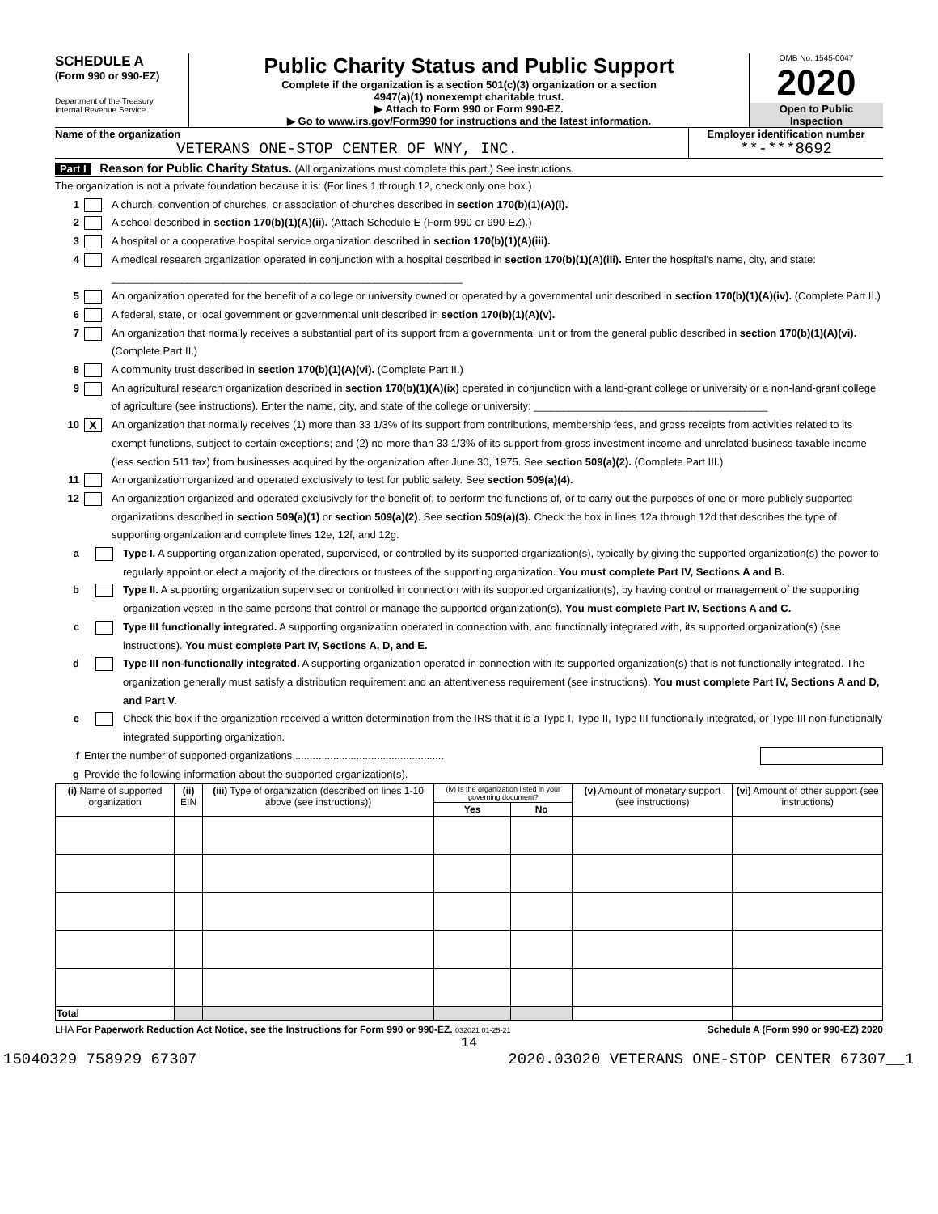SCHEDULE A
(Form 990 or 990-EZ)
Department of the Treasury
Internal Revenue Service
Public Charity Status and Public Support
Complete if the organization is a section 501(c)(3) organization or a section
4947(a)(1) nonexempt charitable trust.
▶ Attach to Form 990 or Form 990-EZ.
▶ Go to www.irs.gov/Form990 for instructions and the latest information.
OMB No. 1545-0047
2020
Open to Public
Inspection
Name of the organization
VETERANS ONE-STOP CENTER OF WNY, INC.
Employer identification number
**-***8692
Part I Reason for Public Charity Status. (All organizations must complete this part.) See instructions.
The organization is not a private foundation because it is: (For lines 1 through 12, check only one box.)
1 A church, convention of churches, or association of churches described in section 170(b)(1)(A)(i).
2 A school described in section 170(b)(1)(A)(ii). (Attach Schedule E (Form 990 or 990-EZ).)
3 A hospital or a cooperative hospital service organization described in section 170(b)(1)(A)(iii).
4 A medical research organization operated in conjunction with a hospital described in section 170(b)(1)(A)(iii). Enter the hospital's name, city, and state: ____________________________________________________________
5 An organization operated for the benefit of a college or university owned or operated by a governmental unit described in section 170(b)(1)(A)(iv). (Complete Part II.)
6 A federal, state, or local government or governmental unit described in section 170(b)(1)(A)(v).
7 An organization that normally receives a substantial part of its support from a governmental unit or from the general public described in section 170(b)(1)(A)(vi). (Complete Part II.)
8 A community trust described in section 170(b)(1)(A)(vi). (Complete Part II.)
9 An agricultural research organization described in section 170(b)(1)(A)(ix) operated in conjunction with a land-grant college or university or a non-land-grant college of agriculture (see instructions). Enter the name, city, and state of the college or university: ________________________________________
10 X An organization that normally receives (1) more than 33 1/3% of its support from contributions, membership fees, and gross receipts from activities related to its exempt functions, subject to certain exceptions; and (2) no more than 33 1/3% of its support from gross investment income and unrelated business taxable income (less section 511 tax) from businesses acquired by the organization after June 30, 1975. See section 509(a)(2). (Complete Part III.)
11 An organization organized and operated exclusively to test for public safety. See section 509(a)(4).
12 An organization organized and operated exclusively for the benefit of, to perform the functions of, or to carry out the purposes of one or more publicly supported organizations described in section 509(a)(1) or section 509(a)(2). See section 509(a)(3). Check the box in lines 12a through 12d that describes the type of supporting organization and complete lines 12e, 12f, and 12g.
a Type I. A supporting organization operated, supervised, or controlled by its supported organization(s), typically by giving the supported organization(s) the power to regularly appoint or elect a majority of the directors or trustees of the supporting organization. You must complete Part IV, Sections A and B.
b Type II. A supporting organization supervised or controlled in connection with its supported organization(s), by having control or management of the supporting organization vested in the same persons that control or manage the supported organization(s). You must complete Part IV, Sections A and C.
c Type III functionally integrated. A supporting organization operated in connection with, and functionally integrated with, its supported organization(s) (see instructions). You must complete Part IV, Sections A, D, and E.
d Type III non-functionally integrated. A supporting organization operated in connection with its supported organization(s) that is not functionally integrated. The organization generally must satisfy a distribution requirement and an attentiveness requirement (see instructions). You must complete Part IV, Sections A and D, and Part V.
e Check this box if the organization received a written determination from the IRS that it is a Type I, Type II, Type III functionally integrated, or Type III non-functionally integrated supporting organization.
f Enter the number of supported organizations ...................................................
g Provide the following information about the supported organization(s).
| (i) Name of supported organization | (ii) EIN | (iii) Type of organization (described on lines 1-10 above (see instructions)) | (iv) Is the organization listed in your governing document? | | (v) Amount of monetary support (see instructions) | (vi) Amount of other support (see instructions) |
| --- | --- | --- | --- | --- | --- | --- |
| | | | Yes | No | | |
| Total | | | | | | |
LHA For Paperwork Reduction Act Notice, see the Instructions for Form 990 or 990-EZ. 032021 01-25-21 Schedule A (Form 990 or 990-EZ) 2020
14
15040329 758929 67307 2020.03020 VETERANS ONE-STOP CENTER 67307__1